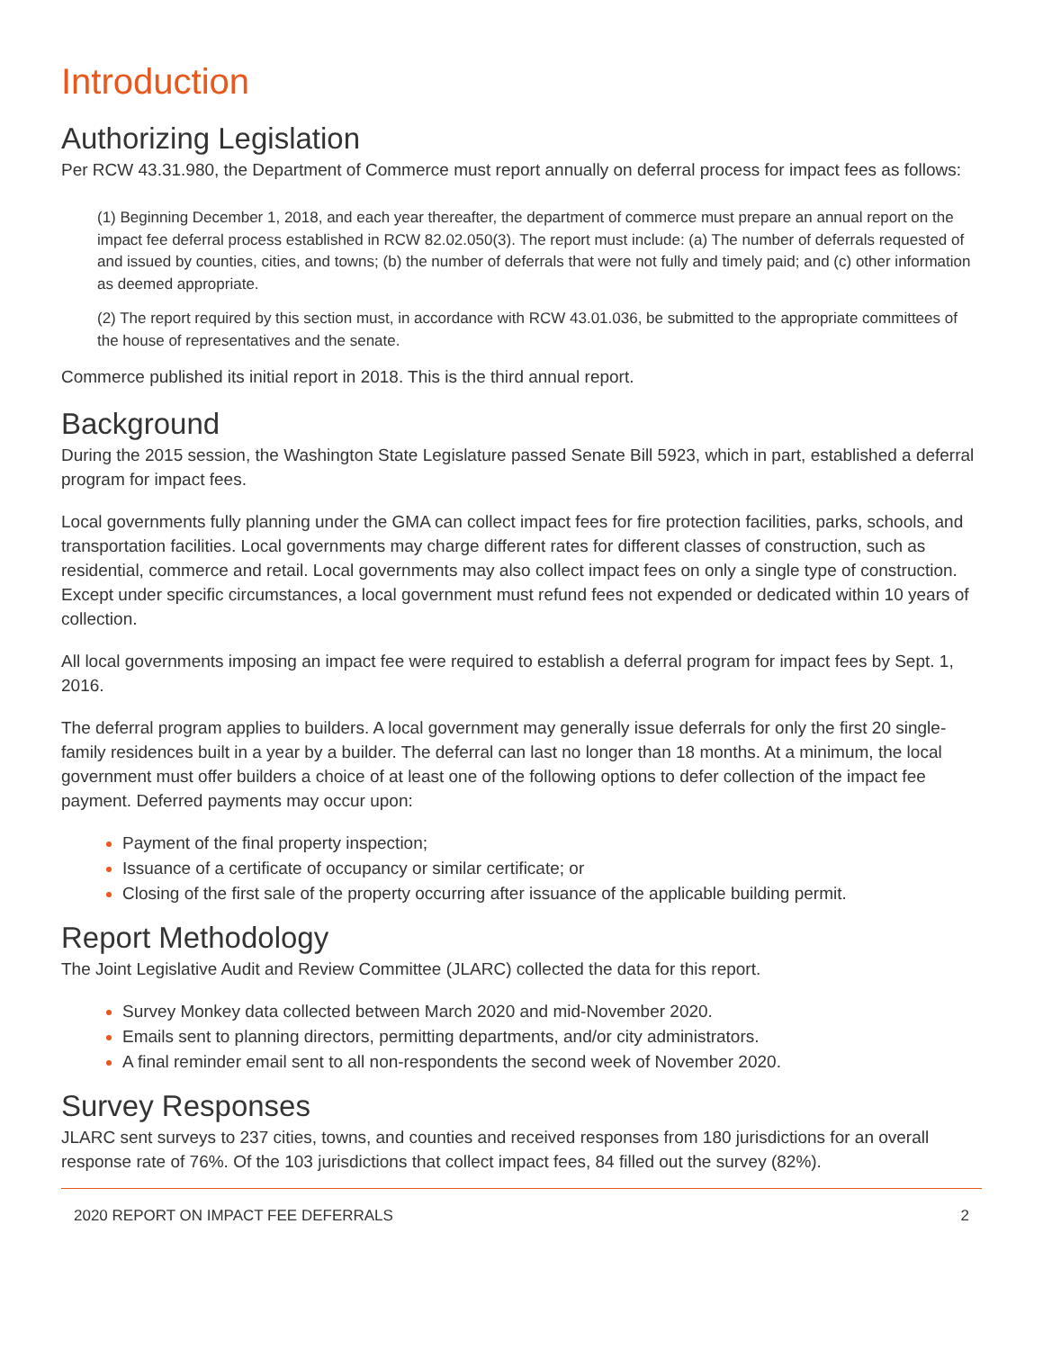Introduction
Authorizing Legislation
Per RCW 43.31.980, the Department of Commerce must report annually on deferral process for impact fees as follows:
(1) Beginning December 1, 2018, and each year thereafter, the department of commerce must prepare an annual report on the impact fee deferral process established in RCW 82.02.050(3). The report must include: (a) The number of deferrals requested of and issued by counties, cities, and towns; (b) the number of deferrals that were not fully and timely paid; and (c) other information as deemed appropriate.
(2) The report required by this section must, in accordance with RCW 43.01.036, be submitted to the appropriate committees of the house of representatives and the senate.
Commerce published its initial report in 2018. This is the third annual report.
Background
During the 2015 session, the Washington State Legislature passed Senate Bill 5923, which in part, established a deferral program for impact fees.
Local governments fully planning under the GMA can collect impact fees for fire protection facilities, parks, schools, and transportation facilities. Local governments may charge different rates for different classes of construction, such as residential, commerce and retail. Local governments may also collect impact fees on only a single type of construction. Except under specific circumstances, a local government must refund fees not expended or dedicated within 10 years of collection.
All local governments imposing an impact fee were required to establish a deferral program for impact fees by Sept. 1, 2016.
The deferral program applies to builders. A local government may generally issue deferrals for only the first 20 single-family residences built in a year by a builder. The deferral can last no longer than 18 months. At a minimum, the local government must offer builders a choice of at least one of the following options to defer collection of the impact fee payment. Deferred payments may occur upon:
Payment of the final property inspection;
Issuance of a certificate of occupancy or similar certificate; or
Closing of the first sale of the property occurring after issuance of the applicable building permit.
Report Methodology
The Joint Legislative Audit and Review Committee (JLARC) collected the data for this report.
Survey Monkey data collected between March 2020 and mid-November 2020.
Emails sent to planning directors, permitting departments, and/or city administrators.
A final reminder email sent to all non-respondents the second week of November 2020.
Survey Responses
JLARC sent surveys to 237 cities, towns, and counties and received responses from 180 jurisdictions for an overall response rate of 76%. Of the 103 jurisdictions that collect impact fees, 84 filled out the survey (82%).
2020 REPORT ON IMPACT FEE DEFERRALS 2